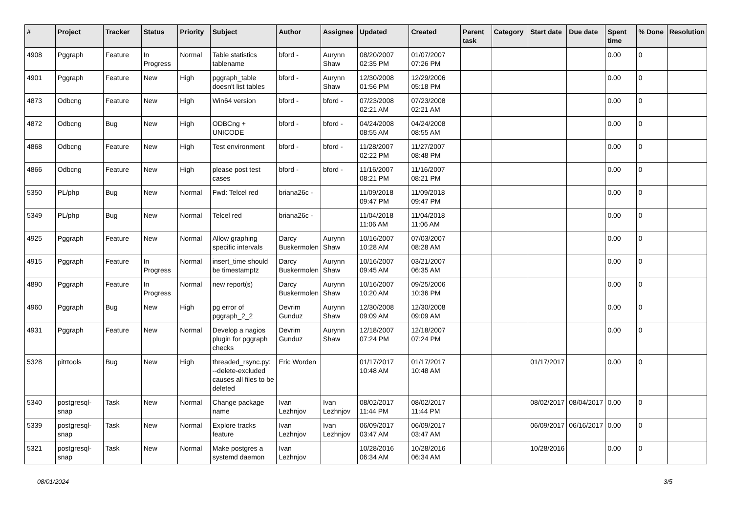| # | Project | Tracker | Status | Priority | Subject | Author | Assignee | Updated | Created | Parent task | Category | Start date | Due date | Spent time | % Done | Resolution |
| --- | --- | --- | --- | --- | --- | --- | --- | --- | --- | --- | --- | --- | --- | --- | --- | --- |
| 4908 | Pggraph | Feature | In Progress | Normal | Table statistics tablename | bford - | Aurynn Shaw | 08/20/2007 02:35 PM | 01/07/2007 07:26 PM | | | | | 0.00 | 0 | |
| 4901 | Pggraph | Feature | New | High | pggraph_table doesn't list tables | bford - | Aurynn Shaw | 12/30/2008 01:56 PM | 12/29/2006 05:18 PM | | | | | 0.00 | 0 | |
| 4873 | Odbcng | Feature | New | High | Win64 version | bford - | bford - | 07/23/2008 02:21 AM | 07/23/2008 02:21 AM | | | | | 0.00 | 0 | |
| 4872 | Odbcng | Bug | New | High | ODBCng + UNICODE | bford - | bford - | 04/24/2008 08:55 AM | 04/24/2008 08:55 AM | | | | | 0.00 | 0 | |
| 4868 | Odbcng | Feature | New | High | Test environment | bford - | bford - | 11/28/2007 02:22 PM | 11/27/2007 08:48 PM | | | | | 0.00 | 0 | |
| 4866 | Odbcng | Feature | New | High | please post test cases | bford - | bford - | 11/16/2007 08:21 PM | 11/16/2007 08:21 PM | | | | | 0.00 | 0 | |
| 5350 | PL/php | Bug | New | Normal | Fwd: Telcel red | briana26c - | | 11/09/2018 09:47 PM | 11/09/2018 09:47 PM | | | | | 0.00 | 0 | |
| 5349 | PL/php | Bug | New | Normal | Telcel red | briana26c - | | 11/04/2018 11:06 AM | 11/04/2018 11:06 AM | | | | | 0.00 | 0 | |
| 4925 | Pggraph | Feature | New | Normal | Allow graphing specific intervals | Darcy Buskermolen | Aurynn Shaw | 10/16/2007 10:28 AM | 07/03/2007 08:28 AM | | | | | 0.00 | 0 | |
| 4915 | Pggraph | Feature | In Progress | Normal | insert_time should be timestamptz | Darcy Buskermolen | Aurynn Shaw | 10/16/2007 09:45 AM | 03/21/2007 06:35 AM | | | | | 0.00 | 0 | |
| 4890 | Pggraph | Feature | In Progress | Normal | new report(s) | Darcy Buskermolen | Aurynn Shaw | 10/16/2007 10:20 AM | 09/25/2006 10:36 PM | | | | | 0.00 | 0 | |
| 4960 | Pggraph | Bug | New | High | pg error of pggraph_2_2 | Devrim Gunduz | Aurynn Shaw | 12/30/2008 09:09 AM | 12/30/2008 09:09 AM | | | | | 0.00 | 0 | |
| 4931 | Pggraph | Feature | New | Normal | Develop a nagios plugin for pggraph checks | Devrim Gunduz | Aurynn Shaw | 12/18/2007 07:24 PM | 12/18/2007 07:24 PM | | | | | 0.00 | 0 | |
| 5328 | pitrtools | Bug | New | High | threaded_rsync.py: --delete-excluded causes all files to be deleted | Eric Worden | | 01/17/2017 10:48 AM | 01/17/2017 10:48 AM | | | 01/17/2017 | | 0.00 | 0 | |
| 5340 | postgresql-snap | Task | New | Normal | Change package name | Ivan Lezhnjov | Ivan Lezhnjov | 08/02/2017 11:44 PM | 08/02/2017 11:44 PM | | | 08/02/2017 | 08/04/2017 | 0.00 | 0 | |
| 5339 | postgresql-snap | Task | New | Normal | Explore tracks feature | Ivan Lezhnjov | Ivan Lezhnjov | 06/09/2017 03:47 AM | 06/09/2017 03:47 AM | | | 06/09/2017 | 06/16/2017 | 0.00 | 0 | |
| 5321 | postgresql-snap | Task | New | Normal | Make postgres a systemd daemon | Ivan Lezhnjov | | 10/28/2016 06:34 AM | 10/28/2016 06:34 AM | | | 10/28/2016 | | 0.00 | 0 | |
08/01/2024 3/5